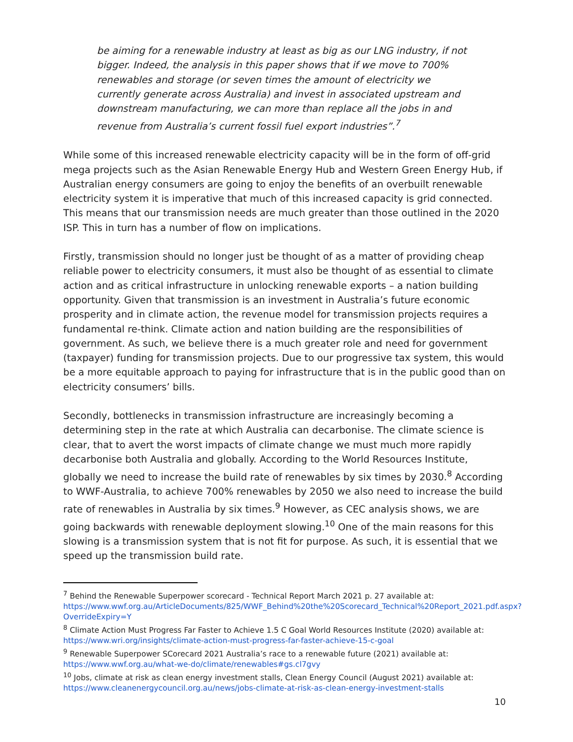be aiming for a renewable industry at least as big as our LNG industry, if not bigger. Indeed, the analysis in this paper shows that if we move to 700% renewables and storage (or seven times the amount of electricity we currently generate across Australia) and invest in associated upstream and downstream manufacturing, we can more than replace all the jobs in and revenue from Australia’s current fossil fuel export industries”.<sup>7</sup>
While some of this increased renewable electricity capacity will be in the form of off-grid mega projects such as the Asian Renewable Energy Hub and Western Green Energy Hub, if Australian energy consumers are going to enjoy the benefits of an overbuilt renewable electricity system it is imperative that much of this increased capacity is grid connected. This means that our transmission needs are much greater than those outlined in the 2020 ISP. This in turn has a number of flow on implications.
Firstly, transmission should no longer just be thought of as a matter of providing cheap reliable power to electricity consumers, it must also be thought of as essential to climate action and as critical infrastructure in unlocking renewable exports – a nation building opportunity. Given that transmission is an investment in Australia’s future economic prosperity and in climate action, the revenue model for transmission projects requires a fundamental re-think. Climate action and nation building are the responsibilities of government. As such, we believe there is a much greater role and need for government (taxpayer) funding for transmission projects. Due to our progressive tax system, this would be a more equitable approach to paying for infrastructure that is in the public good than on electricity consumers’ bills.
Secondly, bottlenecks in transmission infrastructure are increasingly becoming a determining step in the rate at which Australia can decarbonise. The climate science is clear, that to avert the worst impacts of climate change we must much more rapidly decarbonise both Australia and globally. According to the World Resources Institute, globally we need to increase the build rate of renewables by six times by 2030.<sup>8</sup> According to WWF-Australia, to achieve 700% renewables by 2050 we also need to increase the build rate of renewables in Australia by six times.<sup>9</sup> However, as CEC analysis shows, we are going backwards with renewable deployment slowing.<sup>10</sup> One of the main reasons for this slowing is a transmission system that is not fit for purpose. As such, it is essential that we speed up the transmission build rate.
<sup>7</sup> Behind the Renewable Superpower scorecard - Technical Report March 2021 p. 27 available at: https://www.wwf.org.au/ArticleDocuments/825/WWF_Behind%20the%20Scorecard_Technical%20Report_2021.pdf.aspx?OverrideExpiry=Y
<sup>8</sup> Climate Action Must Progress Far Faster to Achieve 1.5 C Goal World Resources Institute (2020) available at: https://www.wri.org/insights/climate-action-must-progress-far-faster-achieve-15-c-goal
<sup>9</sup> Renewable Superpower SCorecard 2021 Australia’s race to a renewable future (2021) available at: https://www.wwf.org.au/what-we-do/climate/renewables#gs.cl7gvy
<sup>10</sup> Jobs, climate at risk as clean energy investment stalls, Clean Energy Council (August 2021) available at: https://www.cleanenergycouncil.org.au/news/jobs-climate-at-risk-as-clean-energy-investment-stalls
10